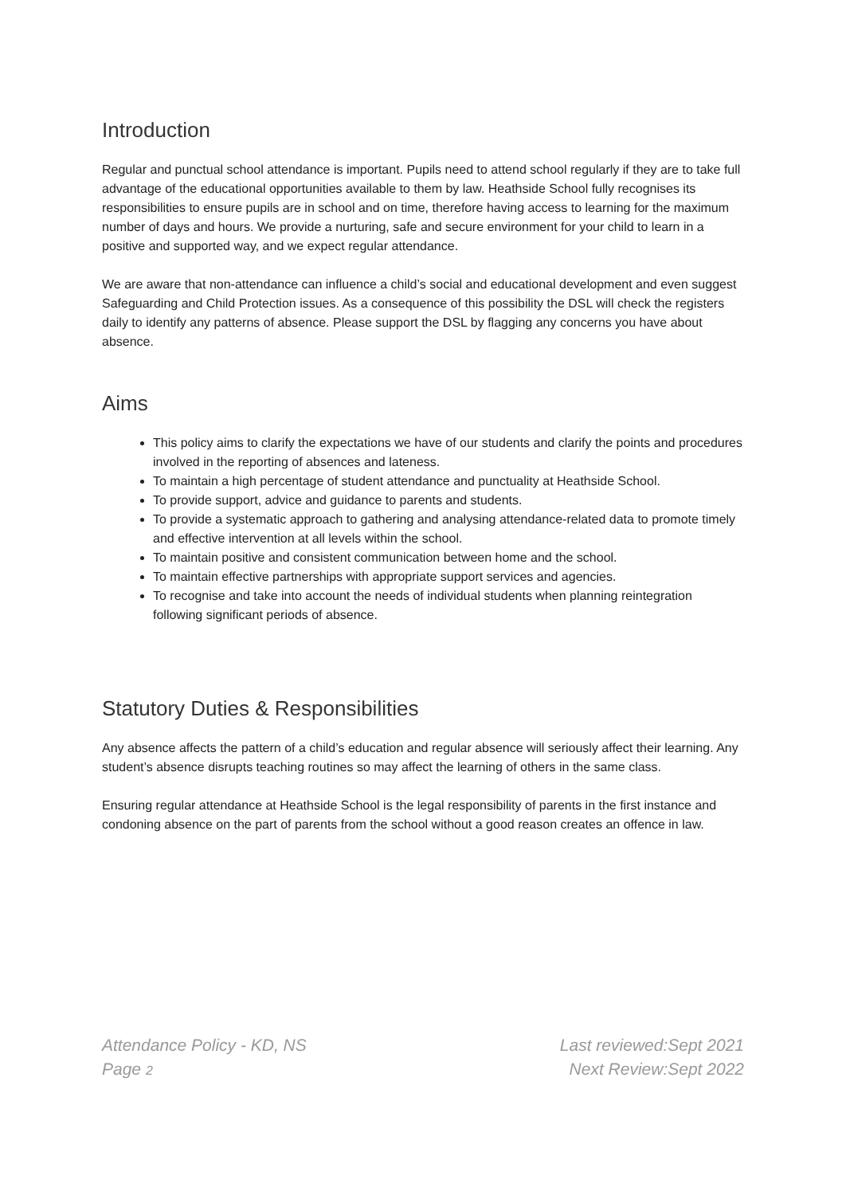Introduction
Regular and punctual school attendance is important. Pupils need to attend school regularly if they are to take full advantage of the educational opportunities available to them by law. Heathside School fully recognises its responsibilities to ensure pupils are in school and on time, therefore having access to learning for the maximum number of days and hours. We provide a nurturing, safe and secure environment for your child to learn in a positive and supported way, and we expect regular attendance.
We are aware that non-attendance can influence a child’s social and educational development and even suggest Safeguarding and Child Protection issues. As a consequence of this possibility the DSL will check the registers daily to identify any patterns of absence. Please support the DSL by flagging any concerns you have about absence.
Aims
This policy aims to clarify the expectations we have of our students and clarify the points and procedures involved in the reporting of absences and lateness.
To maintain a high percentage of student attendance and punctuality at Heathside School.
To provide support, advice and guidance to parents and students.
To provide a systematic approach to gathering and analysing attendance-related data to promote timely and effective intervention at all levels within the school.
To maintain positive and consistent communication between home and the school.
To maintain effective partnerships with appropriate support services and agencies.
To recognise and take into account the needs of individual students when planning reintegration following significant periods of absence.
Statutory Duties & Responsibilities
Any absence affects the pattern of a child’s education and regular absence will seriously affect their learning. Any student’s absence disrupts teaching routines so may affect the learning of others in the same class.
Ensuring regular attendance at Heathside School is the legal responsibility of parents in the first instance and condoning absence on the part of parents from the school without a good reason creates an offence in law.
Attendance Policy - KD, NS
Page 2
Last reviewed:Sept 2021
Next Review:Sept 2022